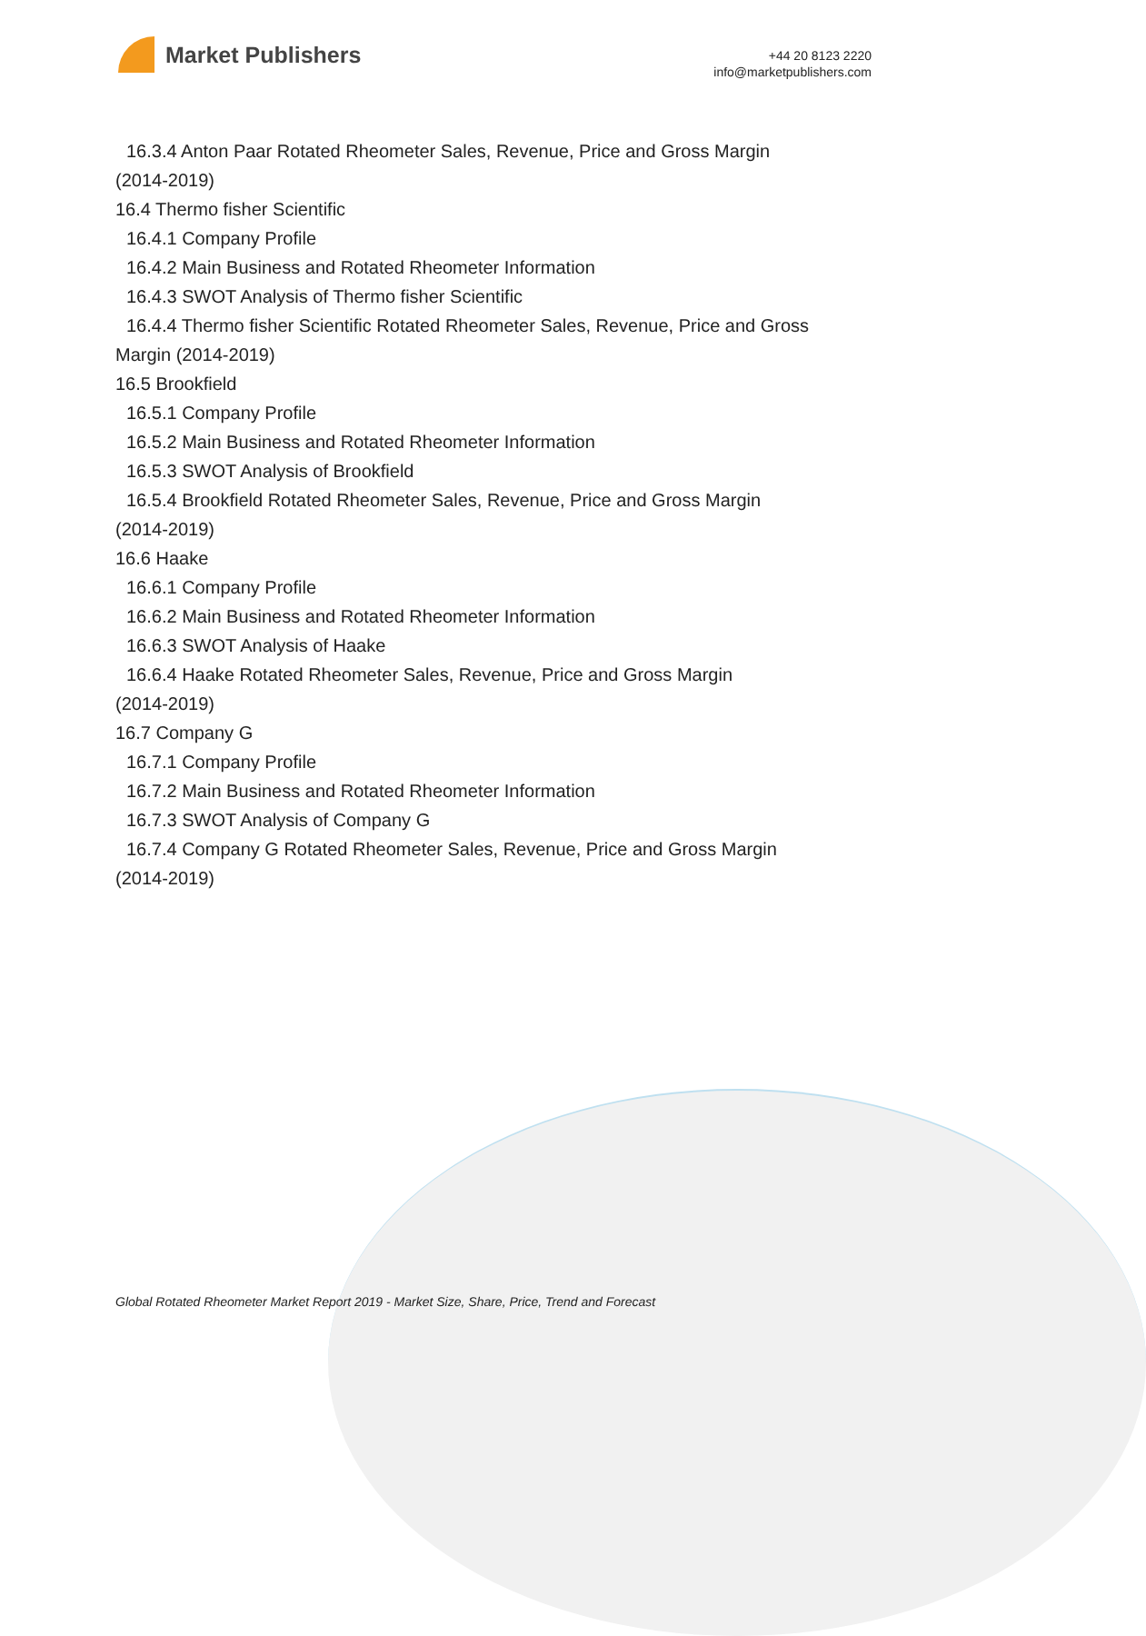Market Publishers
+44 20 8123 2220
info@marketpublishers.com
16.3.4 Anton Paar Rotated Rheometer Sales, Revenue, Price and Gross Margin
(2014-2019)
16.4 Thermo fisher Scientific
16.4.1 Company Profile
16.4.2 Main Business and Rotated Rheometer Information
16.4.3 SWOT Analysis of Thermo fisher Scientific
16.4.4 Thermo fisher Scientific Rotated Rheometer Sales, Revenue, Price and Gross
Margin (2014-2019)
16.5 Brookfield
16.5.1 Company Profile
16.5.2 Main Business and Rotated Rheometer Information
16.5.3 SWOT Analysis of Brookfield
16.5.4 Brookfield Rotated Rheometer Sales, Revenue, Price and Gross Margin
(2014-2019)
16.6 Haake
16.6.1 Company Profile
16.6.2 Main Business and Rotated Rheometer Information
16.6.3 SWOT Analysis of Haake
16.6.4 Haake Rotated Rheometer Sales, Revenue, Price and Gross Margin
(2014-2019)
16.7 Company G
16.7.1 Company Profile
16.7.2 Main Business and Rotated Rheometer Information
16.7.3 SWOT Analysis of Company G
16.7.4 Company G Rotated Rheometer Sales, Revenue, Price and Gross Margin
(2014-2019)
Global Rotated Rheometer Market Report 2019 - Market Size, Share, Price, Trend and Forecast